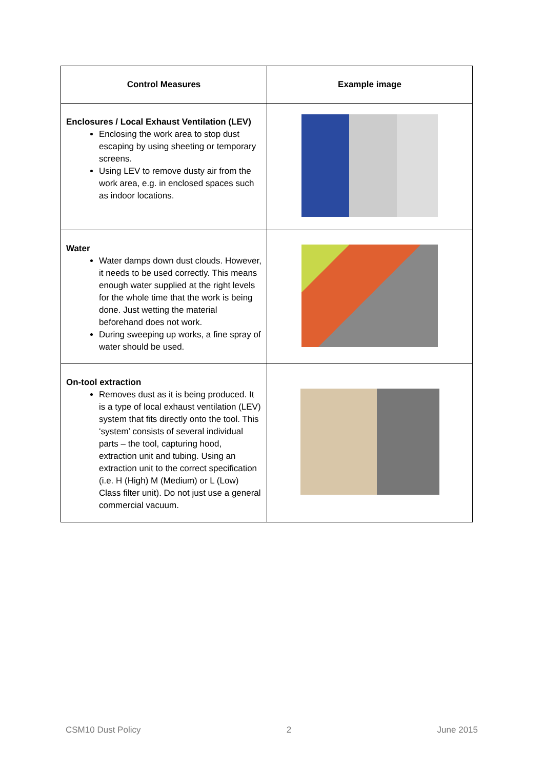| Control Measures | Example image |
| --- | --- |
| Enclosures / Local Exhaust Ventilation (LEV) Enclosing the work area to stop dust escaping by using sheeting or temporary screens. Using LEV to remove dusty air from the work area, e.g. in enclosed spaces such as indoor locations. | |
| Water Water damps down dust clouds. However, it needs to be used correctly. This means enough water supplied at the right levels for the whole time that the work is being done. Just wetting the material beforehand does not work. During sweeping up works, a fine spray of water should be used. | |
| On-tool extraction Removes dust as it is being produced. It is a type of local exhaust ventilation (LEV) system that fits directly onto the tool. This ‘system’ consists of several individual parts – the tool, capturing hood, extraction unit and tubing. Using an extraction unit to the correct specification (i.e. H (High) M (Medium) or L (Low) Class filter unit). Do not just use a general commercial vacuum. | |
CSM10 Dust Policy 2 June 2015